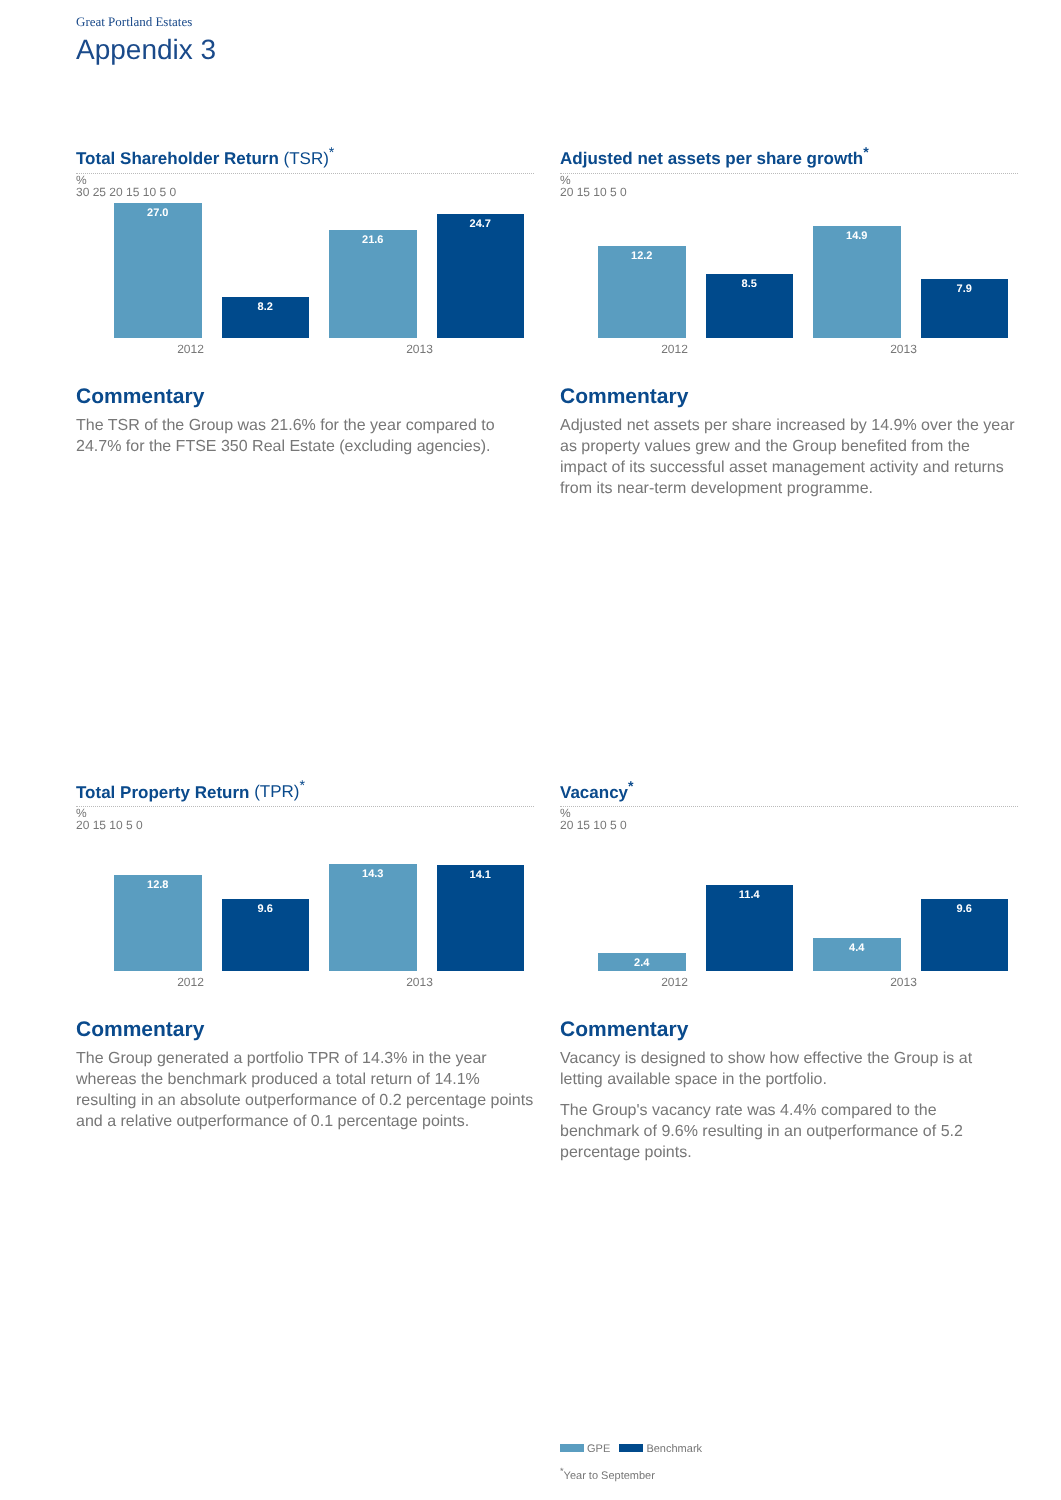Great Portland Estates
Appendix 3
Total Shareholder Return (TSR)<sup>*</sup>
%
30 25 20 15 10 5 0
27.0
8.2
21.6
24.7
2012 2013
Commentary
The TSR of the Group was 21.6% for the year compared to 24.7% for the FTSE 350 Real Estate (excluding agencies).
Adjusted net assets per share growth<sup>*</sup>
%
20 15 10 5 0
12.2
8.5
14.9
7.9
2012 2013
Commentary
Adjusted net assets per share increased by 14.9% over the year as property values grew and the Group benefited from the impact of its successful asset management activity and returns from its near-term development programme.
Total Property Return (TPR)<sup>*</sup>
%
20 15 10 5 0
12.8
9.6
14.3
14.1
2012 2013
Commentary
The Group generated a portfolio TPR of 14.3% in the year whereas the benchmark produced a total return of 14.1% resulting in an absolute outperformance of 0.2 percentage points and a relative outperformance of 0.1 percentage points.
Vacancy<sup>*</sup>
%
20 15 10 5 0
2.4
11.4
4.4
9.6
2012 2013
Commentary
Vacancy is designed to show how effective the Group is at letting available space in the portfolio.
The Group's vacancy rate was 4.4% compared to the benchmark of 9.6% resulting in an outperformance of 5.2 percentage points.
GPE Benchmark
<sup>*</sup> Year to September